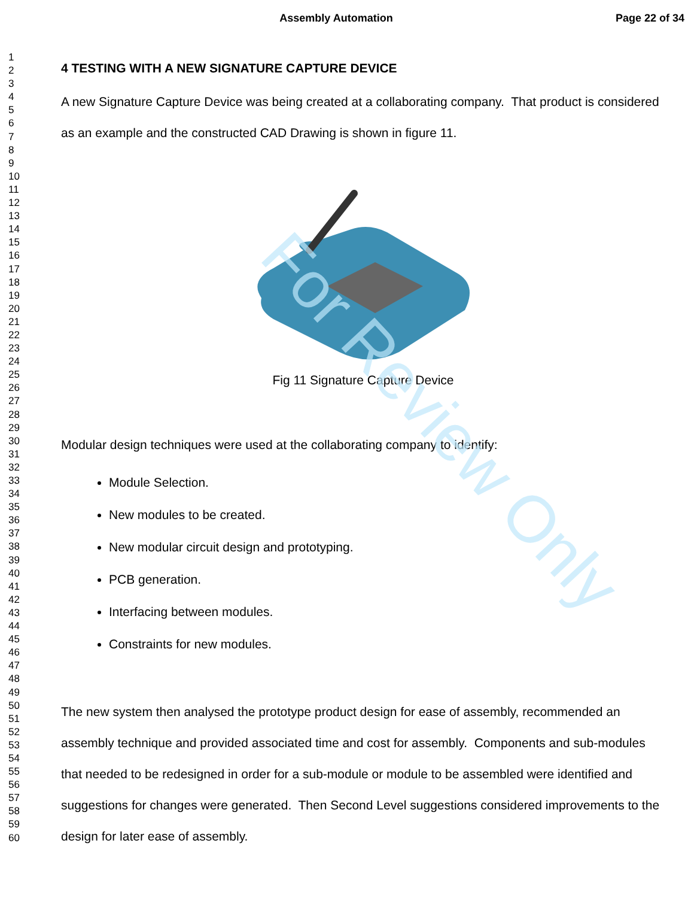For Review Only
Assembly Automation
Page 22 of 34
1
2
3
4
5
6
7
8
9
10
11
12
13
14
15
16
17
18
19
20
21
22
23
24
25
26
27
28
29
30
31
32
33
34
35
36
37
38
39
40
41
42
43
44
45
46
47
48
49
50
51
52
53
54
55
56
57
58
59
60
4 TESTING WITH A NEW SIGNATURE CAPTURE DEVICE
A new Signature Capture Device was being created at a collaborating company. That product is considered as an example and the constructed CAD Drawing is shown in figure 11.
Fig 11 Signature Capture Device
Modular design techniques were used at the collaborating company to identify:
Module Selection.
New modules to be created.
New modular circuit design and prototyping.
PCB generation.
Interfacing between modules.
Constraints for new modules.
The new system then analysed the prototype product design for ease of assembly, recommended an assembly technique and provided associated time and cost for assembly. Components and sub-modules that needed to be redesigned in order for a sub-module or module to be assembled were identified and suggestions for changes were generated. Then Second Level suggestions considered improvements to the design for later ease of assembly.